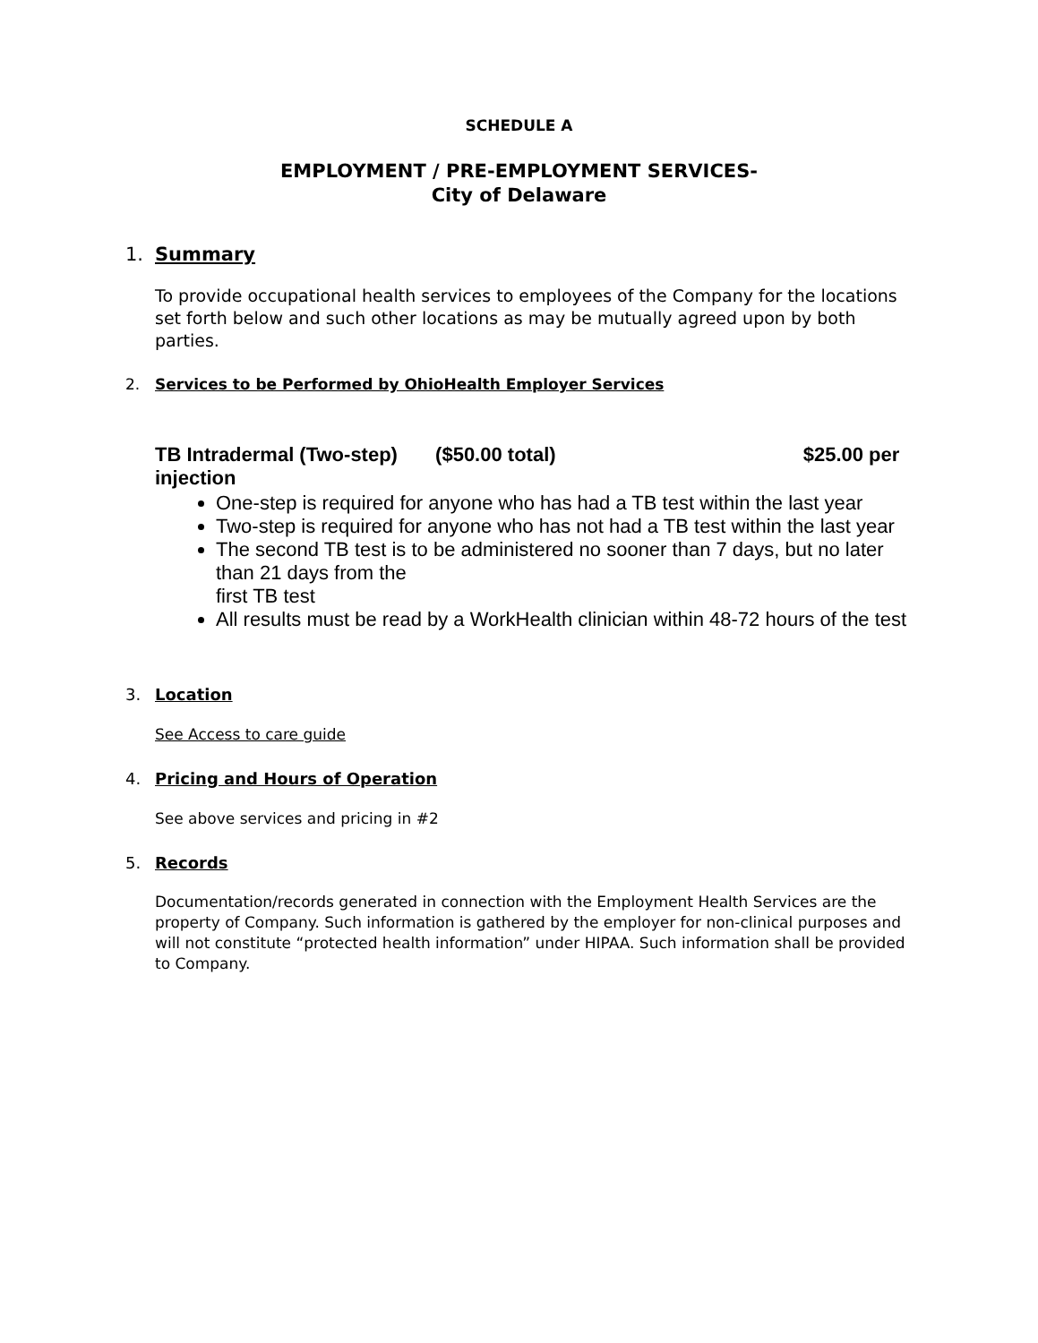SCHEDULE A
EMPLOYMENT / PRE-EMPLOYMENT SERVICES-
City of Delaware
1. Summary
To provide occupational health services to employees of the Company for the locations set forth below and such other locations as may be mutually agreed upon by both parties.
2. Services to be Performed by OhioHealth Employer Services
TB Intradermal (Two-step) ($50.00 total) $25.00 per
injection
One-step is required for anyone who has had a TB test within the last year
Two-step is required for anyone who has not had a TB test within the last year
The second TB test is to be administered no sooner than 7 days, but no later than 21 days from the
first TB test
All results must be read by a WorkHealth clinician within 48-72 hours of the test
3. Location
See Access to care guide
4. Pricing and Hours of Operation
See above services and pricing in #2
5. Records
Documentation/records generated in connection with the Employment Health Services are the property of Company. Such information is gathered by the employer for non-clinical purposes and will not constitute “protected health information” under HIPAA. Such information shall be provided to Company.